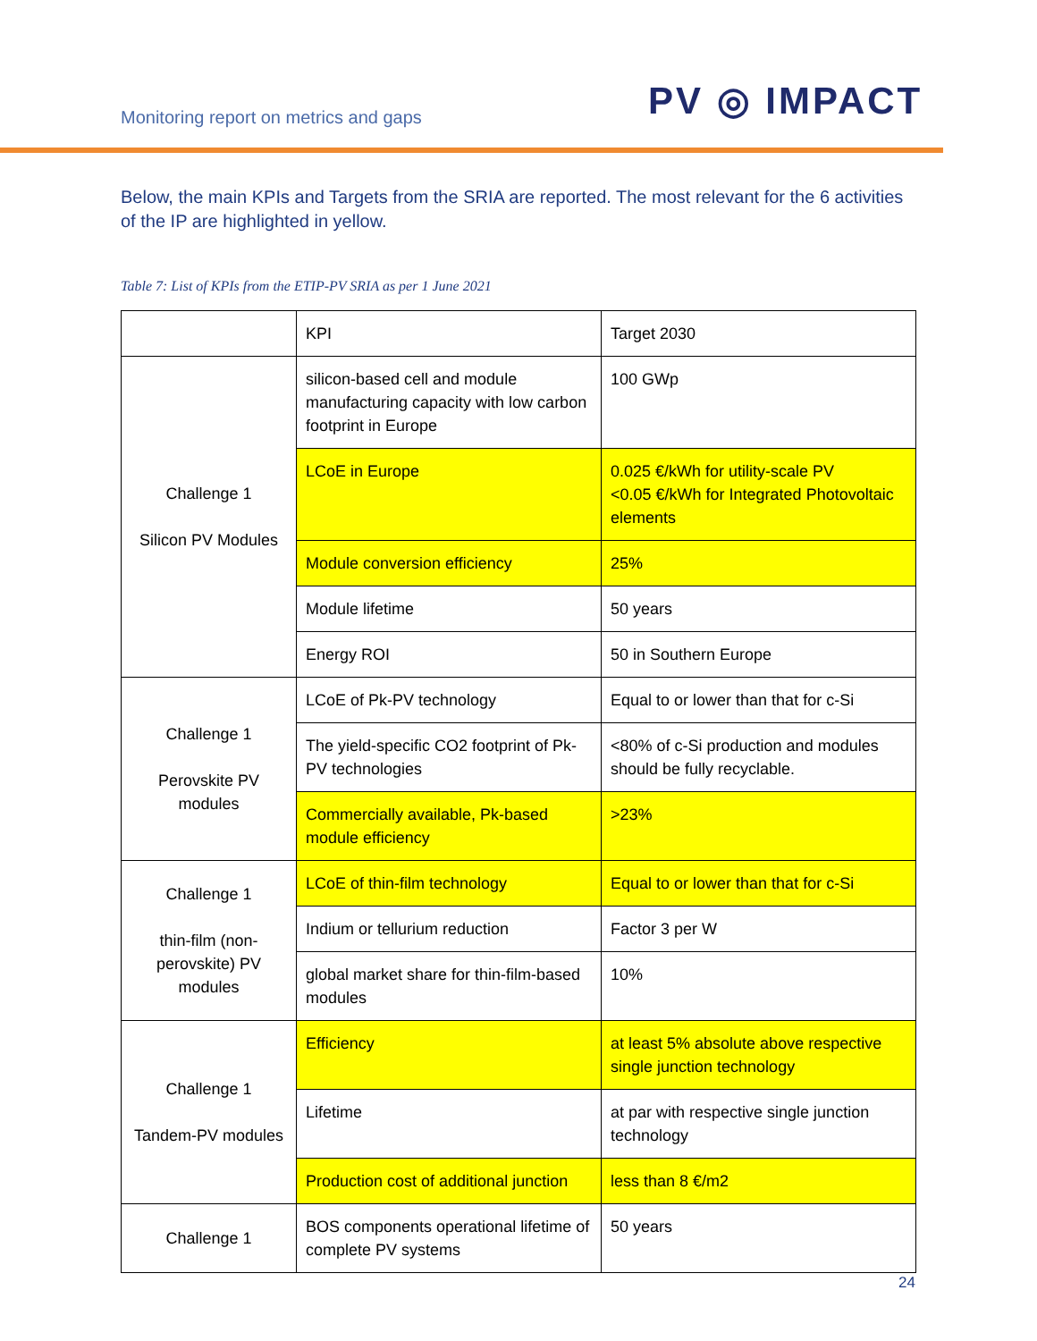Monitoring report on metrics and gaps
PV ◎ IMPACT
Below, the main KPIs and Targets from the SRIA are reported. The most relevant for the 6 activities of the IP are highlighted in yellow.
Table 7: List of KPIs from the ETIP-PV SRIA as per 1 June 2021
| | KPI | Target 2030 |
| Challenge 1 Silicon PV Modules | silicon-based cell and module manufacturing capacity with low carbon footprint in Europe | 100 GWp |
| | LCoE in Europe | 0.025 €/kWh for utility-scale PV <0.05 €/kWh for Integrated Photovoltaic elements |
| | Module conversion efficiency | 25% |
| | Module lifetime | 50 years |
| | Energy ROI | 50 in Southern Europe |
| Challenge 1 Perovskite PV modules | LCoE of Pk-PV technology | Equal to or lower than that for c-Si |
| | The yield-specific CO2 footprint of Pk-PV technologies | <80% of c-Si production and modules should be fully recyclable. |
| | Commercially available, Pk-based module efficiency | >23% |
| Challenge 1 thin-film (non-perovskite) PV modules | LCoE of thin-film technology | Equal to or lower than that for c-Si |
| | Indium or tellurium reduction | Factor 3 per W |
| | global market share for thin-film-based modules | 10% |
| Challenge 1 Tandem-PV modules | Efficiency | at least 5% absolute above respective single junction technology |
| | Lifetime | at par with respective single junction technology |
| | Production cost of additional junction | less than 8 €/m2 |
| Challenge 1 | BOS components operational lifetime of complete PV systems | 50 years |
24